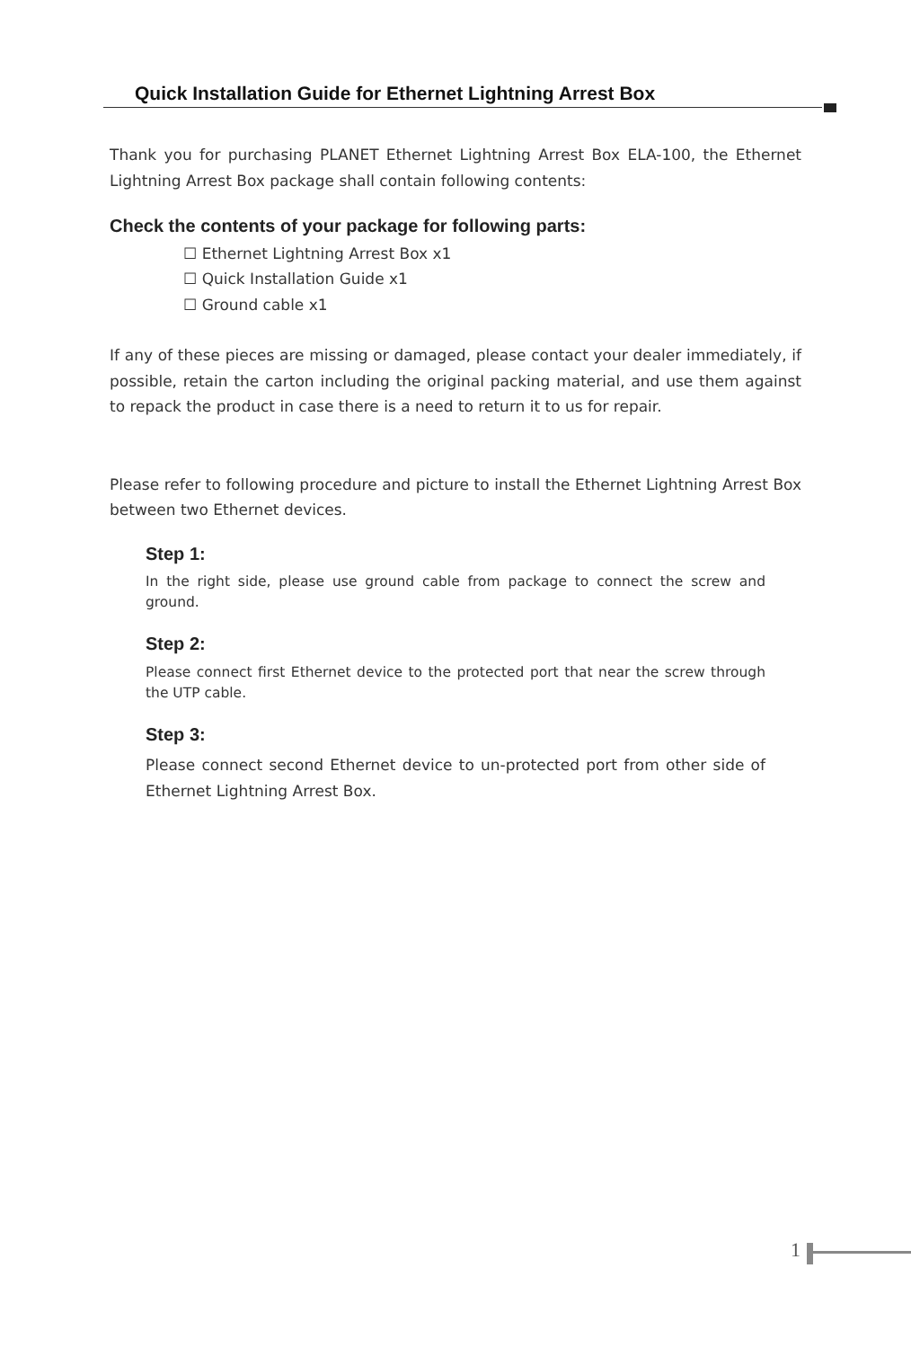Quick Installation Guide for Ethernet Lightning Arrest Box
Thank you for purchasing PLANET Ethernet Lightning Arrest Box ELA-100, the Ethernet Lightning Arrest Box package shall contain following contents:
Check the contents of your package for following parts:
☐ Ethernet Lightning Arrest Box x1
☐ Quick Installation Guide x1
☐ Ground cable x1
If any of these pieces are missing or damaged, please contact your dealer immediately, if possible, retain the carton including the original packing material, and use them against to repack the product in case there is a need to return it to us for repair.
Please refer to following procedure and picture to install the Ethernet Lightning Arrest Box between two Ethernet devices.
Step 1:
In the right side, please use ground cable from package to connect the screw and ground.
Step 2:
Please connect first Ethernet device to the protected port that near the screw through the UTP cable.
Step 3:
Please connect second Ethernet device to un-protected port from other side of Ethernet Lightning Arrest Box.
1